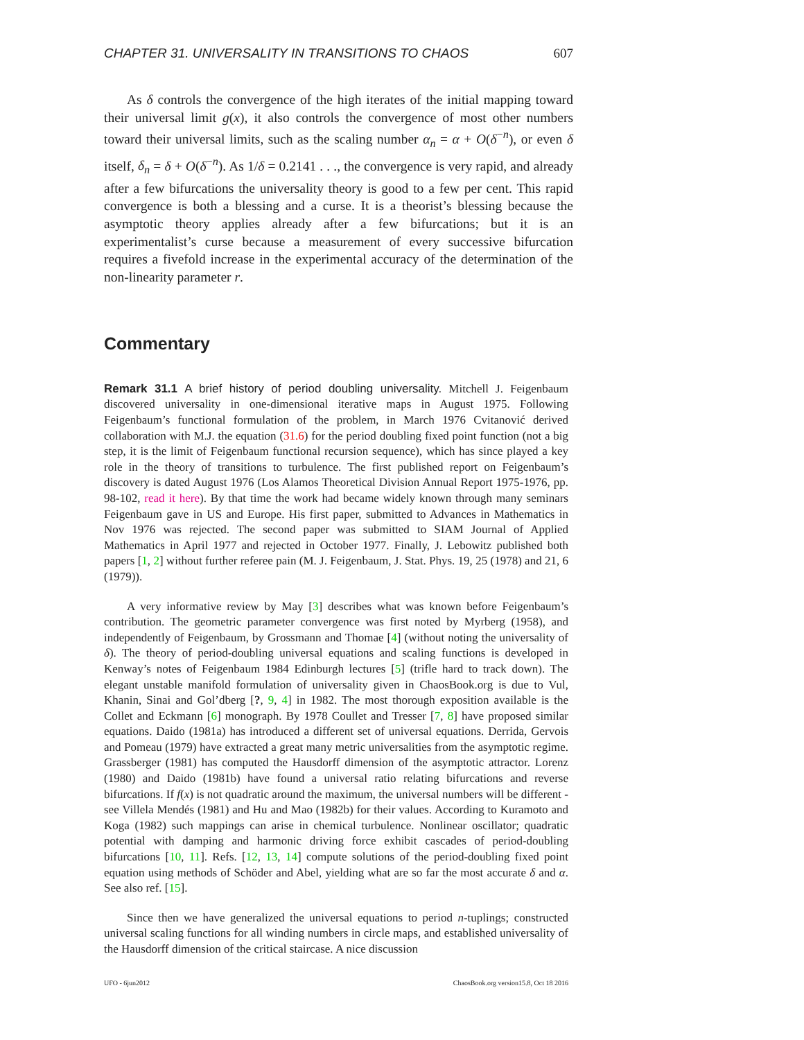CHAPTER 31. UNIVERSALITY IN TRANSITIONS TO CHAOS 607
As δ controls the convergence of the high iterates of the initial mapping toward their universal limit g(x), it also controls the convergence of most other numbers toward their universal limits, such as the scaling number α<sub>n</sub> = α + O(δ<sup>−n</sup>), or even δ itself, δ<sub>n</sub> = δ + O(δ<sup>−n</sup>). As 1/δ = 0.2141 . . ., the convergence is very rapid, and already after a few bifurcations the universality theory is good to a few per cent. This rapid convergence is both a blessing and a curse. It is a theorist’s blessing because the asymptotic theory applies already after a few bifurcations; but it is an experimentalist’s curse because a measurement of every successive bifurcation requires a fivefold increase in the experimental accuracy of the determination of the non-linearity parameter r.
Commentary
Remark 31.1 A brief history of period doubling universality. Mitchell J. Feigenbaum discovered universality in one-dimensional iterative maps in August 1975. Following Feigenbaum’s functional formulation of the problem, in March 1976 Cvitanović derived collaboration with M.J. the equation (31.6) for the period doubling fixed point function (not a big step, it is the limit of Feigenbaum functional recursion sequence), which has since played a key role in the theory of transitions to turbulence. The first published report on Feigenbaum’s discovery is dated August 1976 (Los Alamos Theoretical Division Annual Report 1975-1976, pp. 98-102, read it here). By that time the work had became widely known through many seminars Feigenbaum gave in US and Europe. His first paper, submitted to Advances in Mathematics in Nov 1976 was rejected. The second paper was submitted to SIAM Journal of Applied Mathematics in April 1977 and rejected in October 1977. Finally, J. Lebowitz published both papers [1, 2] without further referee pain (M. J. Feigenbaum, J. Stat. Phys. 19, 25 (1978) and 21, 6 (1979)).
A very informative review by May [3] describes what was known before Feigenbaum’s contribution. The geometric parameter convergence was first noted by Myrberg (1958), and independently of Feigenbaum, by Grossmann and Thomae [4] (without noting the universality of δ). The theory of period-doubling universal equations and scaling functions is developed in Kenway’s notes of Feigenbaum 1984 Edinburgh lectures [5] (trifle hard to track down). The elegant unstable manifold formulation of universality given in ChaosBook.org is due to Vul, Khanin, Sinai and Gol’dberg [?, 9, 4] in 1982. The most thorough exposition available is the Collet and Eckmann [6] monograph. By 1978 Coullet and Tresser [7, 8] have proposed similar equations. Daido (1981a) has introduced a different set of universal equations. Derrida, Gervois and Pomeau (1979) have extracted a great many metric universalities from the asymptotic regime. Grassberger (1981) has computed the Hausdorff dimension of the asymptotic attractor. Lorenz (1980) and Daido (1981b) have found a universal ratio relating bifurcations and reverse bifurcations. If f(x) is not quadratic around the maximum, the universal numbers will be different - see Villela Mendés (1981) and Hu and Mao (1982b) for their values. According to Kuramoto and Koga (1982) such mappings can arise in chemical turbulence. Nonlinear oscillator; quadratic potential with damping and harmonic driving force exhibit cascades of period-doubling bifurcations [10, 11]. Refs. [12, 13, 14] compute solutions of the period-doubling fixed point equation using methods of Schöder and Abel, yielding what are so far the most accurate δ and α. See also ref. [15].
Since then we have generalized the universal equations to period n-tuplings; constructed universal scaling functions for all winding numbers in circle maps, and established universality of the Hausdorff dimension of the critical staircase. A nice discussion
UFO - 6jun2012 ChaosBook.org version15.8, Oct 18 2016